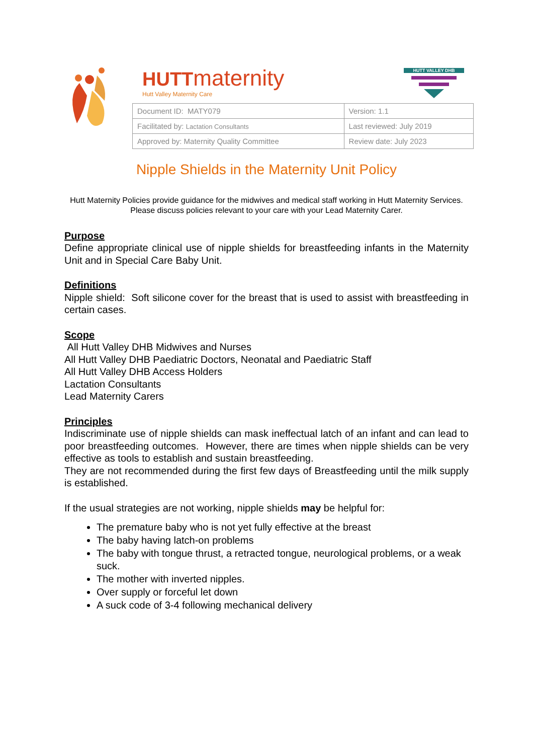HUTTmaternity
Hutt Valley Maternity Care
HUTT VALLEY DHB
| Document ID: MATY079 | Version: 1.1 |
| Facilitated by: Lactation Consultants | Last reviewed: July 2019 |
| Approved by: Maternity Quality Committee | Review date: July 2023 |
Nipple Shields in the Maternity Unit Policy
Hutt Maternity Policies provide guidance for the midwives and medical staff working in Hutt Maternity Services. Please discuss policies relevant to your care with your Lead Maternity Carer.
Purpose
Define appropriate clinical use of nipple shields for breastfeeding infants in the Maternity Unit and in Special Care Baby Unit.
Definitions
Nipple shield: Soft silicone cover for the breast that is used to assist with breastfeeding in certain cases.
Scope
All Hutt Valley DHB Midwives and Nurses
All Hutt Valley DHB Paediatric Doctors, Neonatal and Paediatric Staff
All Hutt Valley DHB Access Holders
Lactation Consultants
Lead Maternity Carers
Principles
Indiscriminate use of nipple shields can mask ineffectual latch of an infant and can lead to poor breastfeeding outcomes. However, there are times when nipple shields can be very effective as tools to establish and sustain breastfeeding.
They are not recommended during the first few days of Breastfeeding until the milk supply is established.
If the usual strategies are not working, nipple shields may be helpful for:
The premature baby who is not yet fully effective at the breast
The baby having latch-on problems
The baby with tongue thrust, a retracted tongue, neurological problems, or a weak suck.
The mother with inverted nipples.
Over supply or forceful let down
A suck code of 3-4 following mechanical delivery